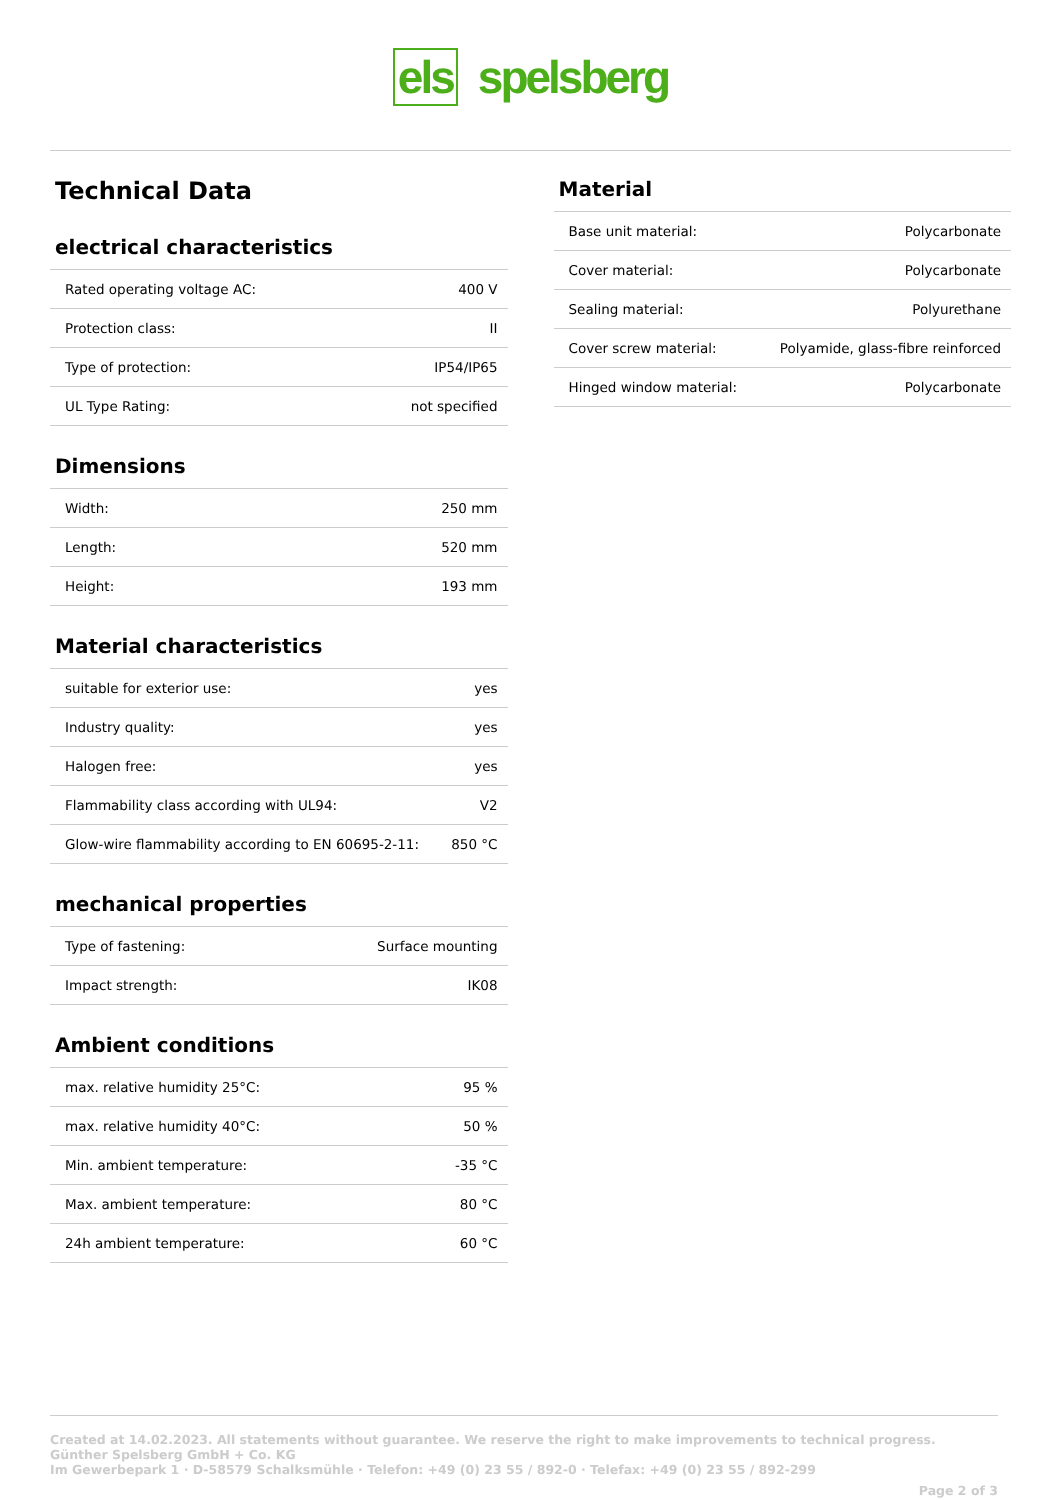els spelsberg
Technical Data
electrical characteristics
| Rated operating voltage AC: | 400 V |
| Protection class: | II |
| Type of protection: | IP54/IP65 |
| UL Type Rating: | not specified |
Dimensions
| Width: | 250 mm |
| Length: | 520 mm |
| Height: | 193 mm |
Material characteristics
| suitable for exterior use: | yes |
| Industry quality: | yes |
| Halogen free: | yes |
| Flammability class according with UL94: | V2 |
| Glow-wire flammability according to EN 60695-2-11: | 850 °C |
mechanical properties
| Type of fastening: | Surface mounting |
| Impact strength: | IK08 |
Ambient conditions
| max. relative humidity 25°C: | 95 % |
| max. relative humidity 40°C: | 50 % |
| Min. ambient temperature: | -35 °C |
| Max. ambient temperature: | 80 °C |
| 24h ambient temperature: | 60 °C |
Material
| Base unit material: | Polycarbonate |
| Cover material: | Polycarbonate |
| Sealing material: | Polyurethane |
| Cover screw material: | Polyamide, glass-fibre reinforced |
| Hinged window material: | Polycarbonate |
Created at 14.02.2023. All statements without guarantee. We reserve the right to make improvements to technical progress.
Günther Spelsberg GmbH + Co. KG
Im Gewerbepark 1 · D-58579 Schalksmühle · Telefon: +49 (0) 23 55 / 892-0 · Telefax: +49 (0) 23 55 / 892-299
Page 2 of 3